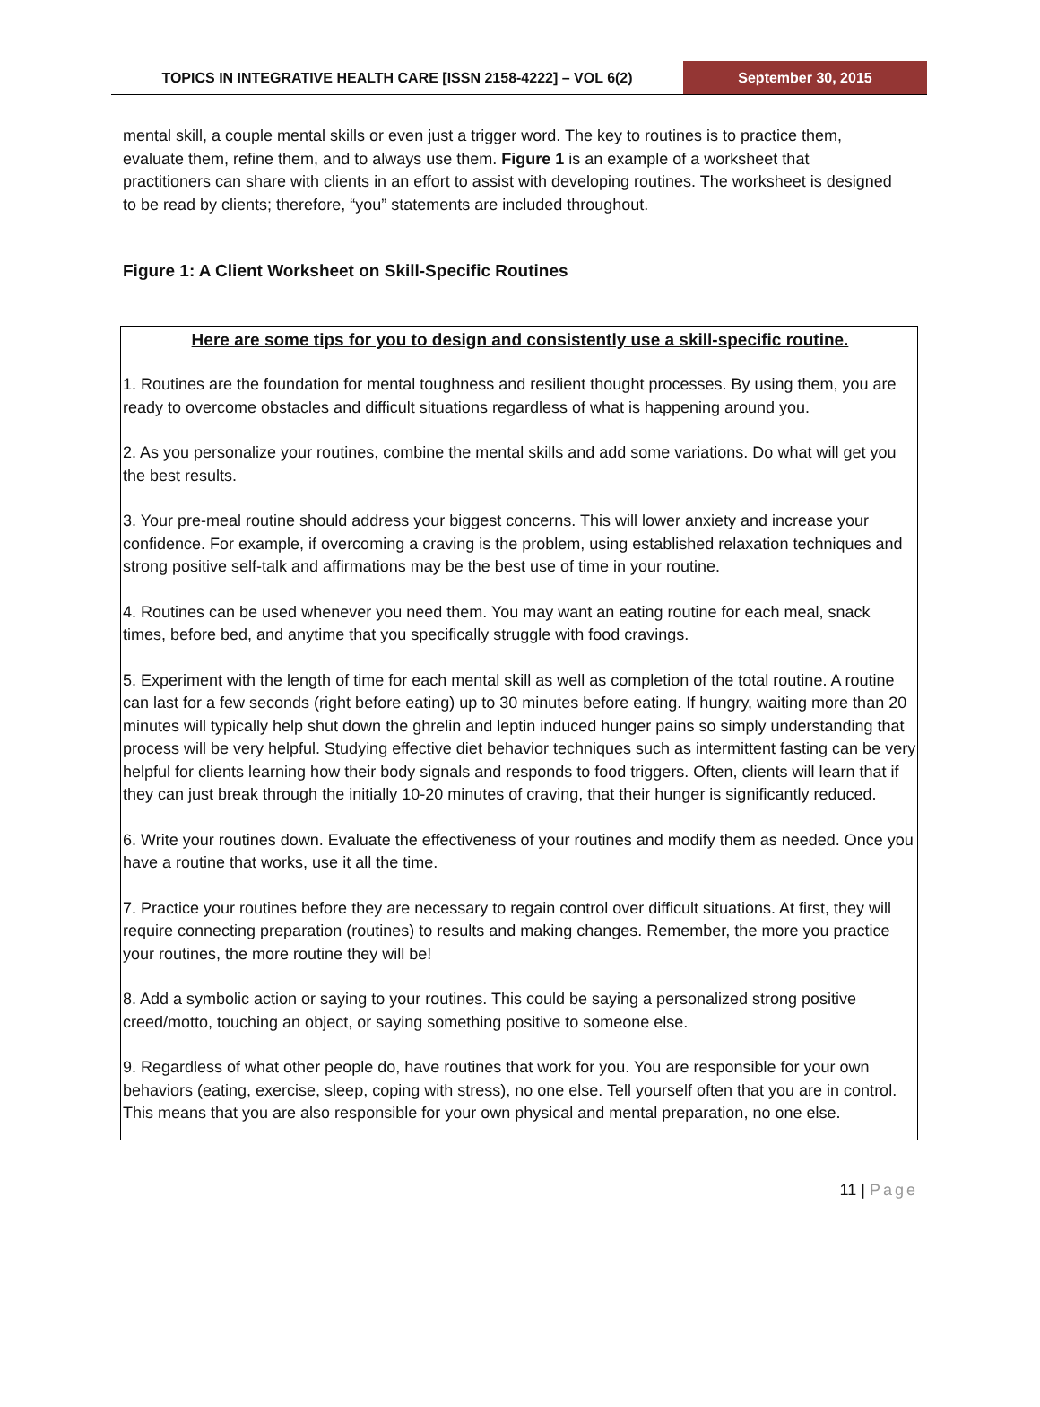TOPICS IN INTEGRATIVE HEALTH CARE [ISSN 2158-4222] – VOL 6(2)
September 30, 2015
mental skill, a couple mental skills or even just a trigger word. The key to routines is to practice them, evaluate them, refine them, and to always use them. Figure 1 is an example of a worksheet that practitioners can share with clients in an effort to assist with developing routines. The worksheet is designed to be read by clients; therefore, “you” statements are included throughout.
Figure 1: A Client Worksheet on Skill-Specific Routines
Here are some tips for you to design and consistently use a skill-specific routine.
1. Routines are the foundation for mental toughness and resilient thought processes. By using them, you are ready to overcome obstacles and difficult situations regardless of what is happening around you.
2. As you personalize your routines, combine the mental skills and add some variations. Do what will get you the best results.
3. Your pre-meal routine should address your biggest concerns. This will lower anxiety and increase your confidence. For example, if overcoming a craving is the problem, using established relaxation techniques and strong positive self-talk and affirmations may be the best use of time in your routine.
4. Routines can be used whenever you need them. You may want an eating routine for each meal, snack times, before bed, and anytime that you specifically struggle with food cravings.
5. Experiment with the length of time for each mental skill as well as completion of the total routine. A routine can last for a few seconds (right before eating) up to 30 minutes before eating. If hungry, waiting more than 20 minutes will typically help shut down the ghrelin and leptin induced hunger pains so simply understanding that process will be very helpful. Studying effective diet behavior techniques such as intermittent fasting can be very helpful for clients learning how their body signals and responds to food triggers. Often, clients will learn that if they can just break through the initially 10-20 minutes of craving, that their hunger is significantly reduced.
6. Write your routines down. Evaluate the effectiveness of your routines and modify them as needed. Once you have a routine that works, use it all the time.
7. Practice your routines before they are necessary to regain control over difficult situations. At first, they will require connecting preparation (routines) to results and making changes. Remember, the more you practice your routines, the more routine they will be!
8. Add a symbolic action or saying to your routines. This could be saying a personalized strong positive creed/motto, touching an object, or saying something positive to someone else.
9. Regardless of what other people do, have routines that work for you. You are responsible for your own behaviors (eating, exercise, sleep, coping with stress), no one else. Tell yourself often that you are in control. This means that you are also responsible for your own physical and mental preparation, no one else.
11 | Page